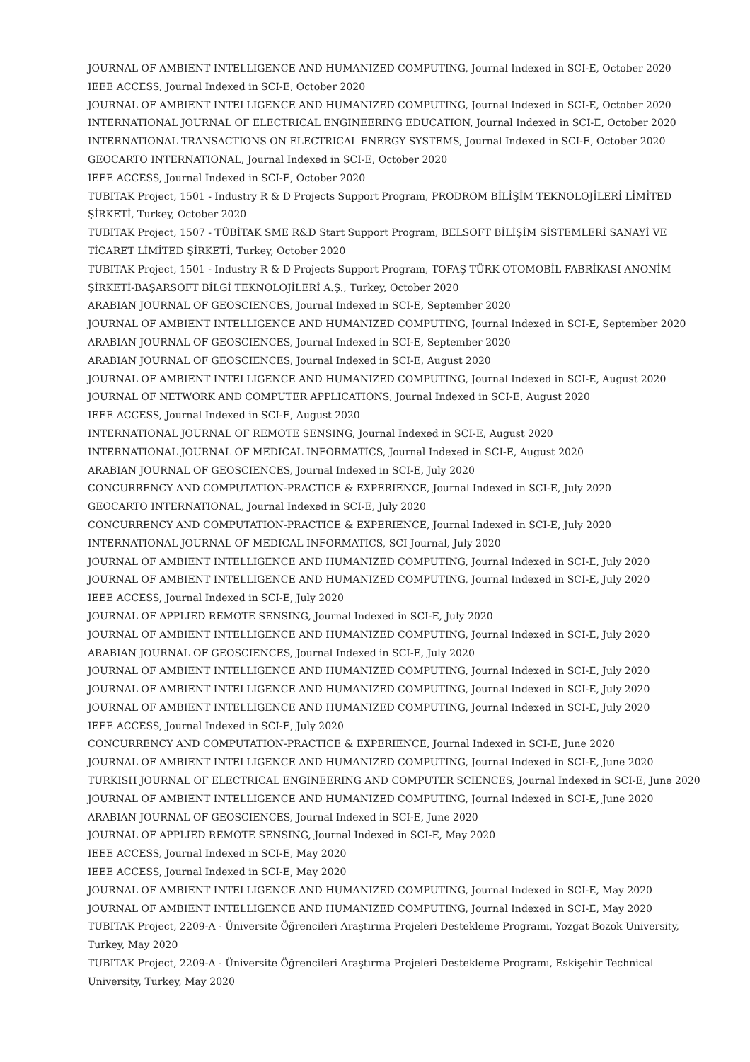JOURNAL OF AMBIENT INTELLIGENCE AND HUMANIZED COMPUTING, Journal Indexed in SCI-E, October 2020
IEEE ACCESS, Journal Indexed in SCI-E, October 2020
JOURNAL OF AMBIENT INTELLIGENCE AND HUMANIZED COMPUTING, Journal Indexed in SCI-E, October 2020
INTERNATIONAL JOURNAL OF ELECTRICAL ENGINEERING EDUCATION, Journal Indexed in SCI-E, October 2020
INTERNATIONAL TRANSACTIONS ON ELECTRICAL ENERGY SYSTEMS, Journal Indexed in SCI-E, October 2020
GEOCARTO INTERNATIONAL, Journal Indexed in SCI-E, October 2020
IEEE ACCESS, Journal Indexed in SCI-E, October 2020
TUBITAK Project, 1501 - Industry R & D Projects Support Program, PRODROM BİLİŞİM TEKNOLOJİLERİ LİMİTED ŞİRKETİ, Turkey, October 2020
TUBITAK Project, 1507 - TÜBİTAK SME R&D Start Support Program, BELSOFT BİLİŞİM SİSTEMLERİ SANAYİ VE TİCARET LİMİTED ŞİRKETİ, Turkey, October 2020
TUBITAK Project, 1501 - Industry R & D Projects Support Program, TOFAŞ TÜRK OTOMOBİL FABRİKASI ANONİM ŞİRKETİ-BAŞARSOFT BİLGİ TEKNOLOJİLERİ A.Ş., Turkey, October 2020
ARABIAN JOURNAL OF GEOSCIENCES, Journal Indexed in SCI-E, September 2020
JOURNAL OF AMBIENT INTELLIGENCE AND HUMANIZED COMPUTING, Journal Indexed in SCI-E, September 2020
ARABIAN JOURNAL OF GEOSCIENCES, Journal Indexed in SCI-E, September 2020
ARABIAN JOURNAL OF GEOSCIENCES, Journal Indexed in SCI-E, August 2020
JOURNAL OF AMBIENT INTELLIGENCE AND HUMANIZED COMPUTING, Journal Indexed in SCI-E, August 2020
JOURNAL OF NETWORK AND COMPUTER APPLICATIONS, Journal Indexed in SCI-E, August 2020
IEEE ACCESS, Journal Indexed in SCI-E, August 2020
INTERNATIONAL JOURNAL OF REMOTE SENSING, Journal Indexed in SCI-E, August 2020
INTERNATIONAL JOURNAL OF MEDICAL INFORMATICS, Journal Indexed in SCI-E, August 2020
ARABIAN JOURNAL OF GEOSCIENCES, Journal Indexed in SCI-E, July 2020
CONCURRENCY AND COMPUTATION-PRACTICE & EXPERIENCE, Journal Indexed in SCI-E, July 2020
GEOCARTO INTERNATIONAL, Journal Indexed in SCI-E, July 2020
CONCURRENCY AND COMPUTATION-PRACTICE & EXPERIENCE, Journal Indexed in SCI-E, July 2020
INTERNATIONAL JOURNAL OF MEDICAL INFORMATICS, SCI Journal, July 2020
JOURNAL OF AMBIENT INTELLIGENCE AND HUMANIZED COMPUTING, Journal Indexed in SCI-E, July 2020
JOURNAL OF AMBIENT INTELLIGENCE AND HUMANIZED COMPUTING, Journal Indexed in SCI-E, July 2020
IEEE ACCESS, Journal Indexed in SCI-E, July 2020
JOURNAL OF APPLIED REMOTE SENSING, Journal Indexed in SCI-E, July 2020
JOURNAL OF AMBIENT INTELLIGENCE AND HUMANIZED COMPUTING, Journal Indexed in SCI-E, July 2020
ARABIAN JOURNAL OF GEOSCIENCES, Journal Indexed in SCI-E, July 2020
JOURNAL OF AMBIENT INTELLIGENCE AND HUMANIZED COMPUTING, Journal Indexed in SCI-E, July 2020
JOURNAL OF AMBIENT INTELLIGENCE AND HUMANIZED COMPUTING, Journal Indexed in SCI-E, July 2020
JOURNAL OF AMBIENT INTELLIGENCE AND HUMANIZED COMPUTING, Journal Indexed in SCI-E, July 2020
IEEE ACCESS, Journal Indexed in SCI-E, July 2020
CONCURRENCY AND COMPUTATION-PRACTICE & EXPERIENCE, Journal Indexed in SCI-E, June 2020
JOURNAL OF AMBIENT INTELLIGENCE AND HUMANIZED COMPUTING, Journal Indexed in SCI-E, June 2020
TURKISH JOURNAL OF ELECTRICAL ENGINEERING AND COMPUTER SCIENCES, Journal Indexed in SCI-E, June 2020
JOURNAL OF AMBIENT INTELLIGENCE AND HUMANIZED COMPUTING, Journal Indexed in SCI-E, June 2020
ARABIAN JOURNAL OF GEOSCIENCES, Journal Indexed in SCI-E, June 2020
JOURNAL OF APPLIED REMOTE SENSING, Journal Indexed in SCI-E, May 2020
IEEE ACCESS, Journal Indexed in SCI-E, May 2020
IEEE ACCESS, Journal Indexed in SCI-E, May 2020
JOURNAL OF AMBIENT INTELLIGENCE AND HUMANIZED COMPUTING, Journal Indexed in SCI-E, May 2020
JOURNAL OF AMBIENT INTELLIGENCE AND HUMANIZED COMPUTING, Journal Indexed in SCI-E, May 2020
TUBITAK Project, 2209-A - Üniversite Öğrencileri Araştırma Projeleri Destekleme Programı, Yozgat Bozok University, Turkey, May 2020
TUBITAK Project, 2209-A - Üniversite Öğrencileri Araştırma Projeleri Destekleme Programı, Eskişehir Technical University, Turkey, May 2020